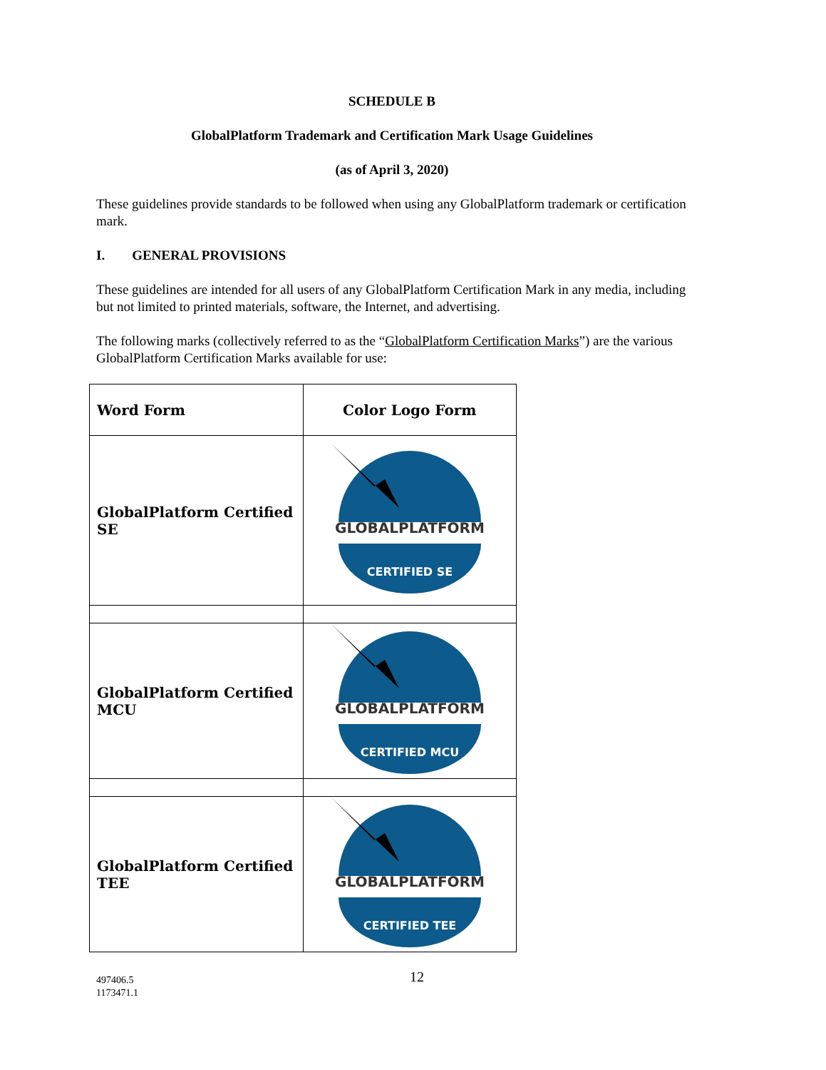SCHEDULE B
GlobalPlatform Trademark and Certification Mark Usage Guidelines
(as of April 3, 2020)
These guidelines provide standards to be followed when using any GlobalPlatform trademark or certification mark.
I. GENERAL PROVISIONS
These guidelines are intended for all users of any GlobalPlatform Certification Mark in any media, including but not limited to printed materials, software, the Internet, and advertising.
The following marks (collectively referred to as the “GlobalPlatform Certification Marks”) are the various GlobalPlatform Certification Marks available for use:
| Word Form | Color Logo Form |
| --- | --- |
| GlobalPlatform Certified SE | GLOBALPLATFORM CERTIFIED SE |
| GlobalPlatform Certified MCU | GLOBALPLATFORM CERTIFIED MCU |
| GlobalPlatform Certified TEE | GLOBALPLATFORM CERTIFIED TEE |
12
497406.5
1173471.1